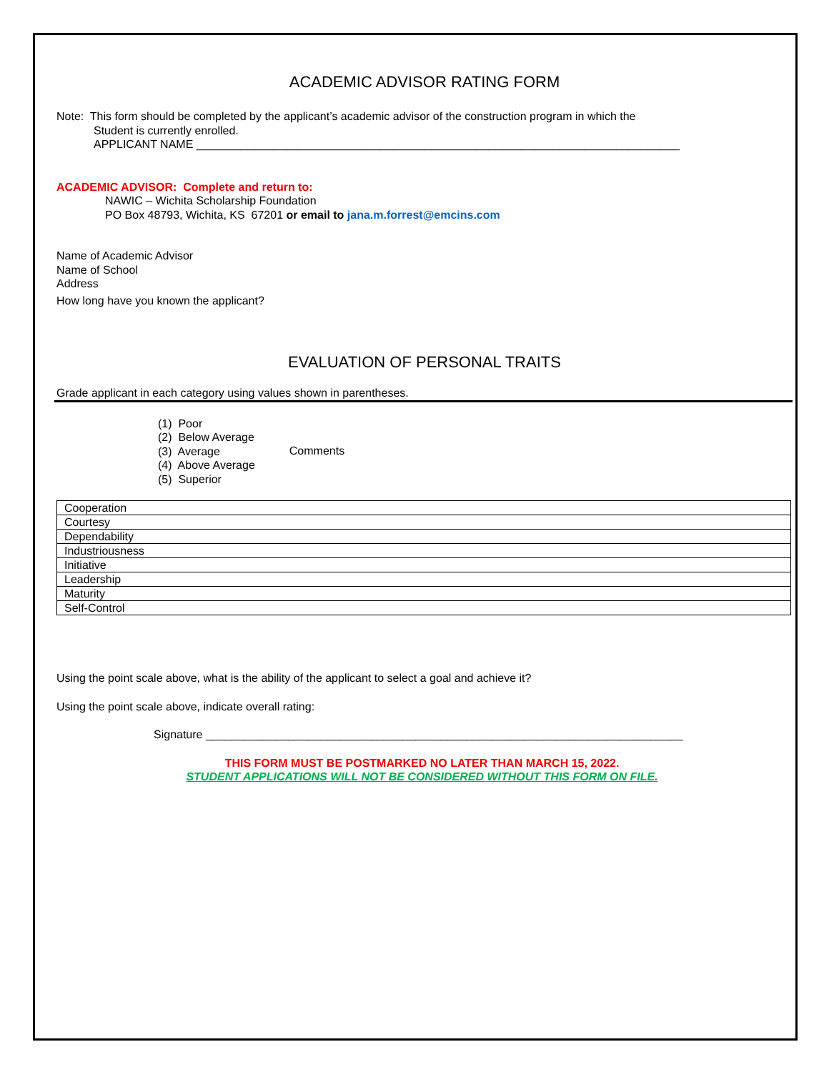ACADEMIC ADVISOR RATING FORM
Note: This form should be completed by the applicant’s academic advisor of the construction program in which the
Student is currently enrolled.
APPLICANT NAME ____________________________________________________________________________
ACADEMIC ADVISOR: Complete and return to:
NAWIC – Wichita Scholarship Foundation
PO Box 48793, Wichita, KS 67201 or email to jana.m.forrest@emcins.com
Name of Academic Advisor
Name of School
Address
How long have you known the applicant?
EVALUATION OF PERSONAL TRAITS
Grade applicant in each category using values shown in parentheses.
(1) Poor
(2) Below Average
(3) Average
(4) Above Average
(5) Superior
Comments
| Cooperation |
| Courtesy |
| Dependability |
| Industriousness |
| Initiative |
| Leadership |
| Maturity |
| Self-Control |
Using the point scale above, what is the ability of the applicant to select a goal and achieve it?
Using the point scale above, indicate overall rating:
Signature ___________________________________________________________________________
THIS FORM MUST BE POSTMARKED NO LATER THAN MARCH 15, 2022.
STUDENT APPLICATIONS WILL NOT BE CONSIDERED WITHOUT THIS FORM ON FILE.